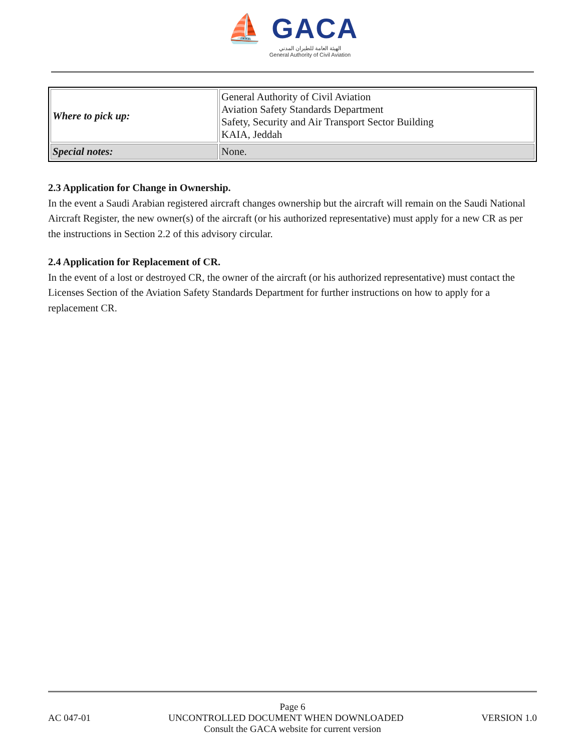⛵ GACA
الهيئة العامة للطيران المدني
General Authority of Civil Aviation
| Where to pick up: | General Authority of Civil Aviation Aviation Safety Standards Department Safety, Security and Air Transport Sector Building KAIA, Jeddah |
| Special notes: | None. |
2.3 Application for Change in Ownership.
In the event a Saudi Arabian registered aircraft changes ownership but the aircraft will remain on the Saudi National Aircraft Register, the new owner(s) of the aircraft (or his authorized representative) must apply for a new CR as per the instructions in Section 2.2 of this advisory circular.
2.4 Application for Replacement of CR.
In the event of a lost or destroyed CR, the owner of the aircraft (or his authorized representative) must contact the Licenses Section of the Aviation Safety Standards Department for further instructions on how to apply for a replacement CR.
Page 6
AC 047-01 UNCONTROLLED DOCUMENT WHEN DOWNLOADED VERSION 1.0
Consult the GACA website for current version